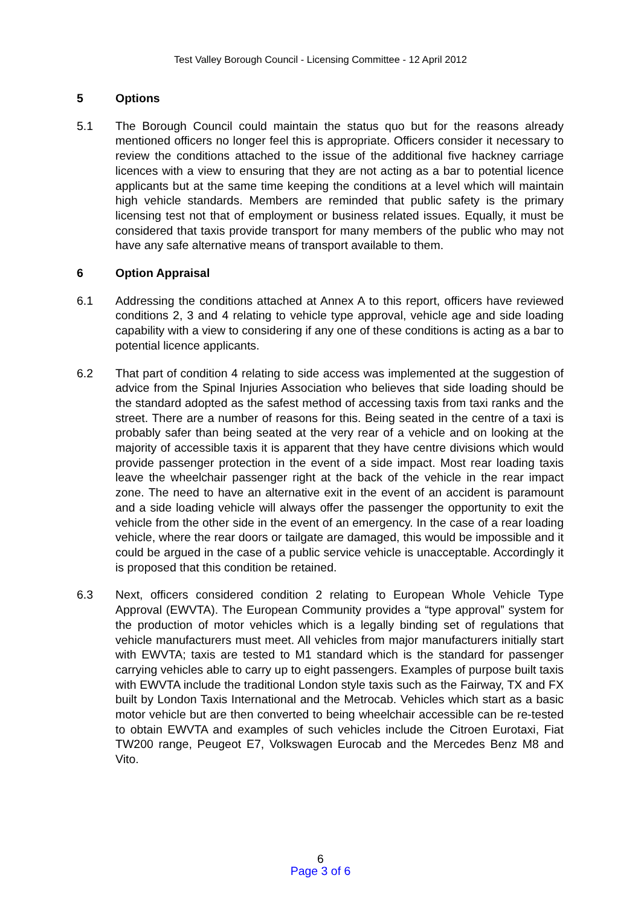Test Valley Borough Council - Licensing Committee - 12 April 2012
5 Options
5.1 The Borough Council could maintain the status quo but for the reasons already mentioned officers no longer feel this is appropriate. Officers consider it necessary to review the conditions attached to the issue of the additional five hackney carriage licences with a view to ensuring that they are not acting as a bar to potential licence applicants but at the same time keeping the conditions at a level which will maintain high vehicle standards. Members are reminded that public safety is the primary licensing test not that of employment or business related issues. Equally, it must be considered that taxis provide transport for many members of the public who may not have any safe alternative means of transport available to them.
6 Option Appraisal
6.1 Addressing the conditions attached at Annex A to this report, officers have reviewed conditions 2, 3 and 4 relating to vehicle type approval, vehicle age and side loading capability with a view to considering if any one of these conditions is acting as a bar to potential licence applicants.
6.2 That part of condition 4 relating to side access was implemented at the suggestion of advice from the Spinal Injuries Association who believes that side loading should be the standard adopted as the safest method of accessing taxis from taxi ranks and the street. There are a number of reasons for this. Being seated in the centre of a taxi is probably safer than being seated at the very rear of a vehicle and on looking at the majority of accessible taxis it is apparent that they have centre divisions which would provide passenger protection in the event of a side impact. Most rear loading taxis leave the wheelchair passenger right at the back of the vehicle in the rear impact zone. The need to have an alternative exit in the event of an accident is paramount and a side loading vehicle will always offer the passenger the opportunity to exit the vehicle from the other side in the event of an emergency. In the case of a rear loading vehicle, where the rear doors or tailgate are damaged, this would be impossible and it could be argued in the case of a public service vehicle is unacceptable. Accordingly it is proposed that this condition be retained.
6.3 Next, officers considered condition 2 relating to European Whole Vehicle Type Approval (EWVTA). The European Community provides a “type approval” system for the production of motor vehicles which is a legally binding set of regulations that vehicle manufacturers must meet. All vehicles from major manufacturers initially start with EWVTA; taxis are tested to M1 standard which is the standard for passenger carrying vehicles able to carry up to eight passengers. Examples of purpose built taxis with EWVTA include the traditional London style taxis such as the Fairway, TX and FX built by London Taxis International and the Metrocab. Vehicles which start as a basic motor vehicle but are then converted to being wheelchair accessible can be re-tested to obtain EWVTA and examples of such vehicles include the Citroen Eurotaxi, Fiat TW200 range, Peugeot E7, Volkswagen Eurocab and the Mercedes Benz M8 and Vito.
6
Page 3 of 6